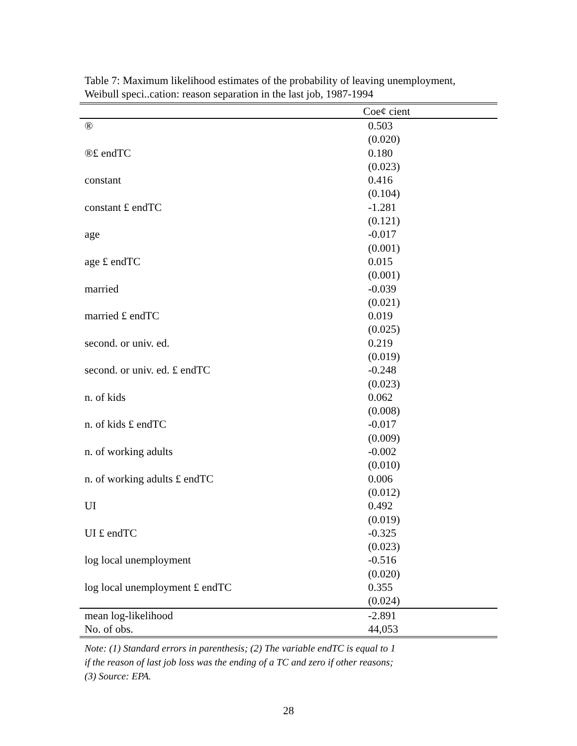Table 7: Maximum likelihood estimates of the probability of leaving unemployment,
Weibull speci..cation: reason separation in the last job, 1987-1994
| | Coe¢ cient |
| --- | --- |
| ® | 0.503 |
| | (0.020) |
| ®£ endTC | 0.180 |
| | (0.023) |
| constant | 0.416 |
| | (0.104) |
| constant £ endTC | -1.281 |
| | (0.121) |
| age | -0.017 |
| | (0.001) |
| age £ endTC | 0.015 |
| | (0.001) |
| married | -0.039 |
| | (0.021) |
| married £ endTC | 0.019 |
| | (0.025) |
| second. or univ. ed. | 0.219 |
| | (0.019) |
| second. or univ. ed. £ endTC | -0.248 |
| | (0.023) |
| n. of kids | 0.062 |
| | (0.008) |
| n. of kids £ endTC | -0.017 |
| | (0.009) |
| n. of working adults | -0.002 |
| | (0.010) |
| n. of working adults £ endTC | 0.006 |
| | (0.012) |
| UI | 0.492 |
| | (0.019) |
| UI £ endTC | -0.325 |
| | (0.023) |
| log local unemployment | -0.516 |
| | (0.020) |
| log local unemployment £ endTC | 0.355 |
| | (0.024) |
| mean log-likelihood | -2.891 |
| No. of obs. | 44,053 |
Note: (1) Standard errors in parenthesis; (2) The variable endTC is equal to 1
if the reason of last job loss was the ending of a TC and zero if other reasons;
(3) Source: EPA.
28